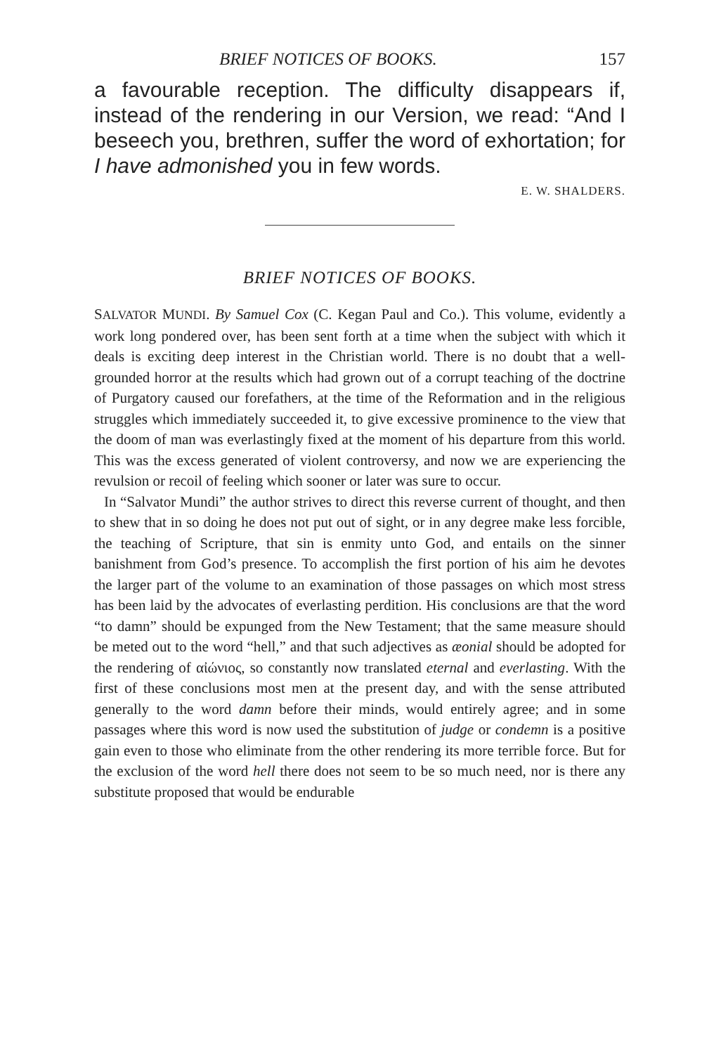BRIEF NOTICES OF BOOKS. 157
a favourable reception. The difficulty disappears if, instead of the rendering in our Version, we read: “And I beseech you, brethren, suffer the word of exhortation; for I have admonished you in few words.
E. W. SHALDERS.
BRIEF NOTICES OF BOOKS.
SALVATOR MUNDI. By Samuel Cox (C. Kegan Paul and Co.). This volume, evidently a work long pondered over, has been sent forth at a time when the subject with which it deals is exciting deep interest in the Christian world. There is no doubt that a well-grounded horror at the results which had grown out of a corrupt teaching of the doctrine of Purgatory caused our forefathers, at the time of the Reformation and in the religious struggles which immediately succeeded it, to give excessive prominence to the view that the doom of man was everlastingly fixed at the moment of his departure from this world. This was the excess generated of violent controversy, and now we are experiencing the revulsion or recoil of feeling which sooner or later was sure to occur.
In “Salvator Mundi” the author strives to direct this reverse current of thought, and then to shew that in so doing he does not put out of sight, or in any degree make less forcible, the teaching of Scripture, that sin is enmity unto God, and entails on the sinner banishment from God’s presence. To accomplish the first portion of his aim he devotes the larger part of the volume to an examination of those passages on which most stress has been laid by the advocates of everlasting perdition. His conclusions are that the word “to damn” should be expunged from the New Testament; that the same measure should be meted out to the word “hell,” and that such adjectives as æonial should be adopted for the rendering of αἰώνιος, so constantly now translated eternal and everlasting. With the first of these conclusions most men at the present day, and with the sense attributed generally to the word damn before their minds, would entirely agree; and in some passages where this word is now used the substitution of judge or condemn is a positive gain even to those who eliminate from the other rendering its more terrible force. But for the exclusion of the word hell there does not seem to be so much need, nor is there any substitute proposed that would be endurable